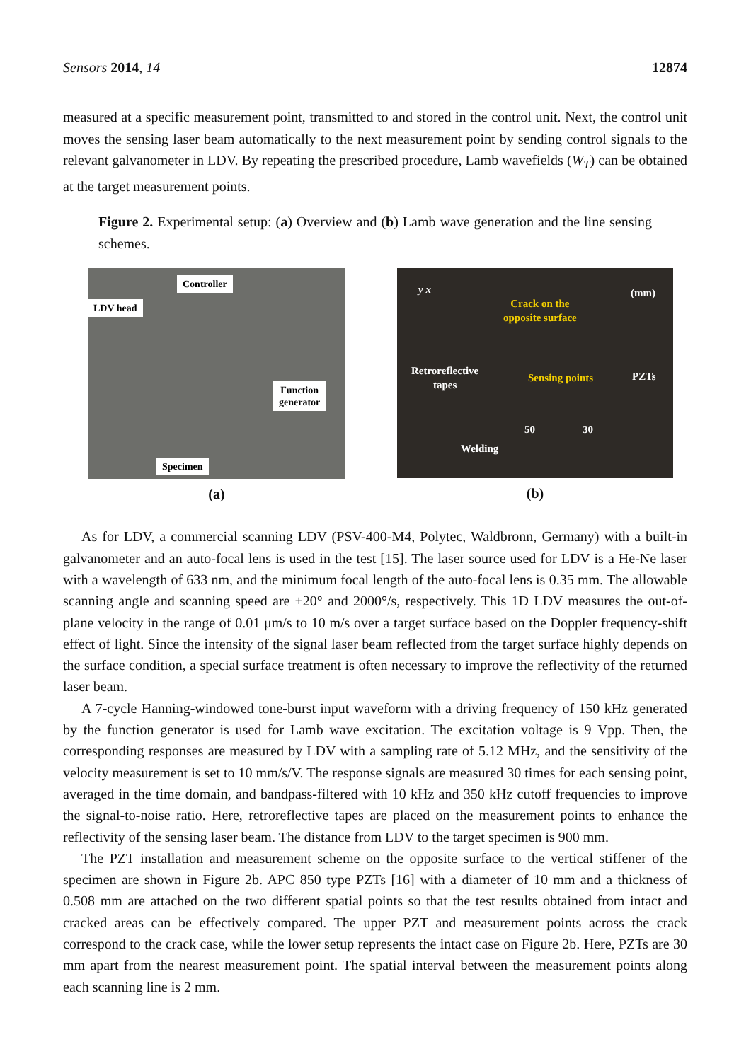Sensors 2014, 14 12874
measured at a specific measurement point, transmitted to and stored in the control unit. Next, the control unit moves the sensing laser beam automatically to the next measurement point by sending control signals to the relevant galvanometer in LDV. By repeating the prescribed procedure, Lamb wavefields (W<sub>T</sub>) can be obtained at the target measurement points.
Figure 2. Experimental setup: (a) Overview and (b) Lamb wave generation and the line sensing schemes.
Controller
LDV head
Function
generator
Specimen
(a)
y x (mm)
Crack on the
opposite surface
Retroreflective
tapes Sensing points PZTs
50 30
Welding
(b)
As for LDV, a commercial scanning LDV (PSV-400-M4, Polytec, Waldbronn, Germany) with a built-in galvanometer and an auto-focal lens is used in the test [15]. The laser source used for LDV is a He-Ne laser with a wavelength of 633 nm, and the minimum focal length of the auto-focal lens is 0.35 mm. The allowable scanning angle and scanning speed are ±20° and 2000°/s, respectively. This 1D LDV measures the out-of-plane velocity in the range of 0.01 μm/s to 10 m/s over a target surface based on the Doppler frequency-shift effect of light. Since the intensity of the signal laser beam reflected from the target surface highly depends on the surface condition, a special surface treatment is often necessary to improve the reflectivity of the returned laser beam.
A 7-cycle Hanning-windowed tone-burst input waveform with a driving frequency of 150 kHz generated by the function generator is used for Lamb wave excitation. The excitation voltage is 9 Vpp. Then, the corresponding responses are measured by LDV with a sampling rate of 5.12 MHz, and the sensitivity of the velocity measurement is set to 10 mm/s/V. The response signals are measured 30 times for each sensing point, averaged in the time domain, and bandpass-filtered with 10 kHz and 350 kHz cutoff frequencies to improve the signal-to-noise ratio. Here, retroreflective tapes are placed on the measurement points to enhance the reflectivity of the sensing laser beam. The distance from LDV to the target specimen is 900 mm.
The PZT installation and measurement scheme on the opposite surface to the vertical stiffener of the specimen are shown in Figure 2b. APC 850 type PZTs [16] with a diameter of 10 mm and a thickness of 0.508 mm are attached on the two different spatial points so that the test results obtained from intact and cracked areas can be effectively compared. The upper PZT and measurement points across the crack correspond to the crack case, while the lower setup represents the intact case on Figure 2b. Here, PZTs are 30 mm apart from the nearest measurement point. The spatial interval between the measurement points along each scanning line is 2 mm.